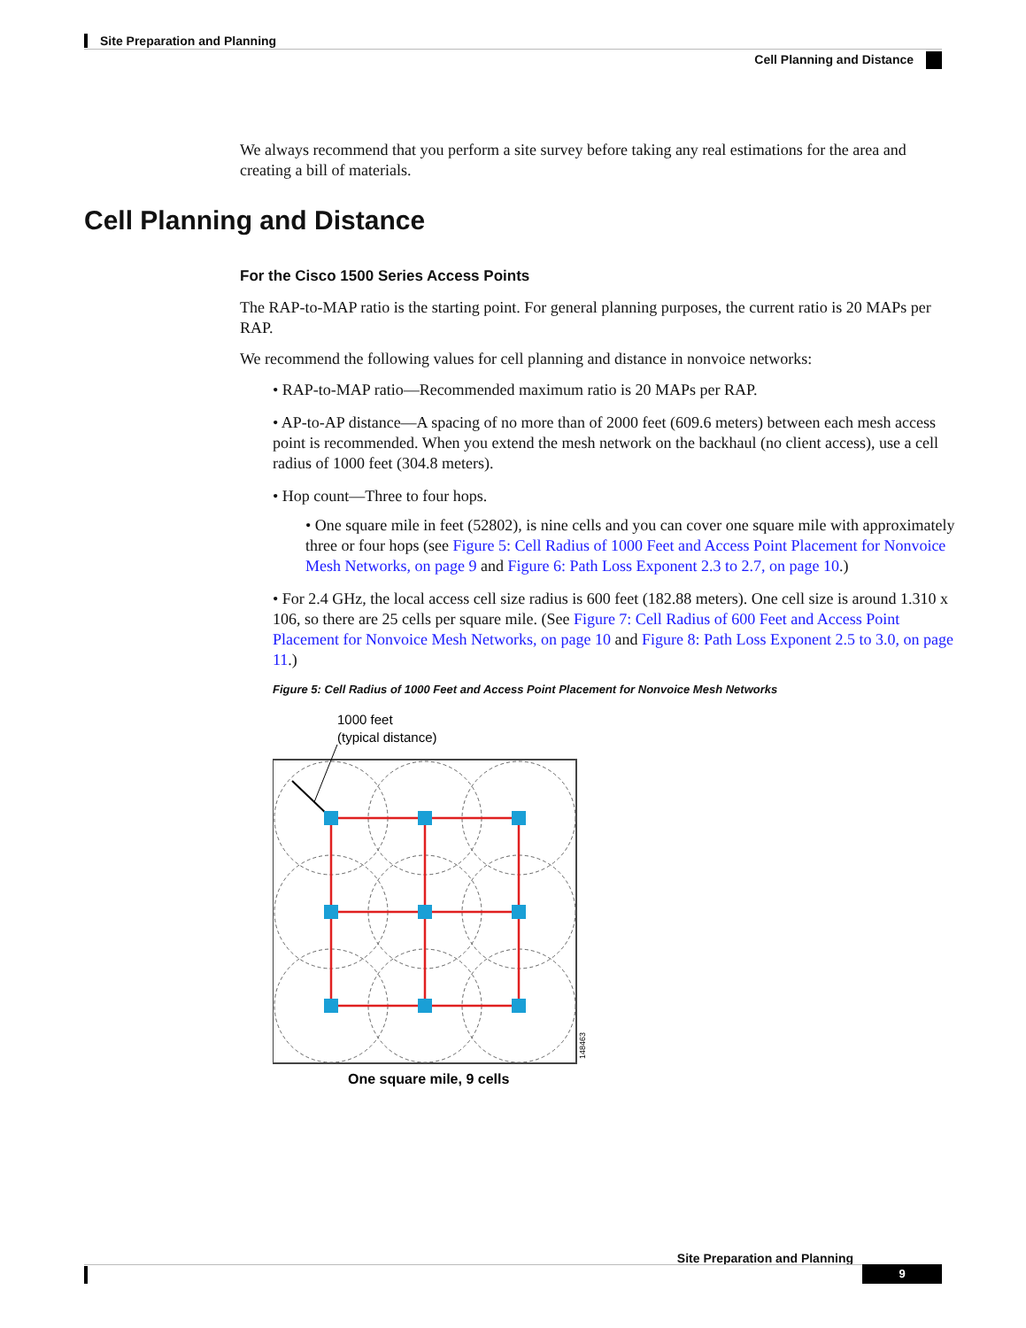Site Preparation and Planning
Cell Planning and Distance
We always recommend that you perform a site survey before taking any real estimations for the area and creating a bill of materials.
Cell Planning and Distance
For the Cisco 1500 Series Access Points
The RAP-to-MAP ratio is the starting point. For general planning purposes, the current ratio is 20 MAPs per RAP.
We recommend the following values for cell planning and distance in nonvoice networks:
• RAP-to-MAP ratio—Recommended maximum ratio is 20 MAPs per RAP.
• AP-to-AP distance—A spacing of no more than of 2000 feet (609.6 meters) between each mesh access point is recommended. When you extend the mesh network on the backhaul (no client access), use a cell radius of 1000 feet (304.8 meters).
• Hop count—Three to four hops.
• One square mile in feet (52802), is nine cells and you can cover one square mile with approximately three or four hops (see Figure 5: Cell Radius of 1000 Feet and Access Point Placement for Nonvoice Mesh Networks, on page 9 and Figure 6: Path Loss Exponent 2.3 to 2.7, on page 10.)
• For 2.4 GHz, the local access cell size radius is 600 feet (182.88 meters). One cell size is around 1.310 x 106, so there are 25 cells per square mile. (See Figure 7: Cell Radius of 600 Feet and Access Point Placement for Nonvoice Mesh Networks, on page 10 and Figure 8: Path Loss Exponent 2.5 to 3.0, on page 11.)
Figure 5: Cell Radius of 1000 Feet and Access Point Placement for Nonvoice Mesh Networks
1000 feet
(typical distance)
148463
One square mile, 9 cells
Site Preparation and Planning
9